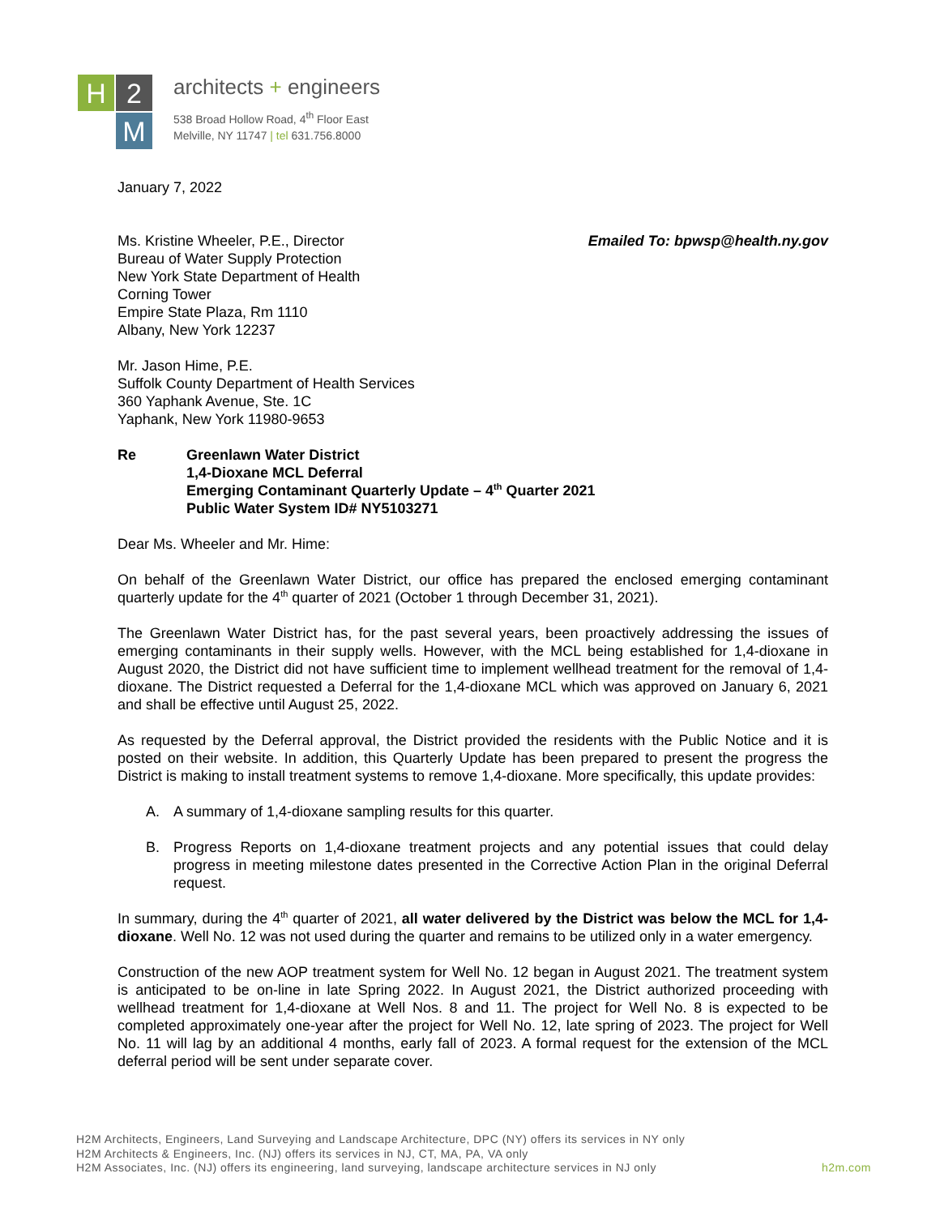H
2
M
architects + engineers
538 Broad Hollow Road, 4<sup>th</sup> Floor East
Melville, NY 11747 | tel 631.756.8000
January 7, 2022
Ms. Kristine Wheeler, P.E., Director
Bureau of Water Supply Protection
New York State Department of Health
Corning Tower
Empire State Plaza, Rm 1110
Albany, New York 12237
Emailed To: bpwsp@health.ny.gov
Mr. Jason Hime, P.E.
Suffolk County Department of Health Services
360 Yaphank Avenue, Ste. 1C
Yaphank, New York 11980-9653
Re Greenlawn Water District
1,4-Dioxane MCL Deferral
Emerging Contaminant Quarterly Update – 4<sup>th</sup> Quarter 2021
Public Water System ID# NY5103271
Dear Ms. Wheeler and Mr. Hime:
On behalf of the Greenlawn Water District, our office has prepared the enclosed emerging contaminant quarterly update for the 4<sup>th</sup> quarter of 2021 (October 1 through December 31, 2021).
The Greenlawn Water District has, for the past several years, been proactively addressing the issues of emerging contaminants in their supply wells. However, with the MCL being established for 1,4-dioxane in August 2020, the District did not have sufficient time to implement wellhead treatment for the removal of 1,4-dioxane. The District requested a Deferral for the 1,4-dioxane MCL which was approved on January 6, 2021 and shall be effective until August 25, 2022.
As requested by the Deferral approval, the District provided the residents with the Public Notice and it is posted on their website. In addition, this Quarterly Update has been prepared to present the progress the District is making to install treatment systems to remove 1,4-dioxane. More specifically, this update provides:
A. A summary of 1,4-dioxane sampling results for this quarter.
B. Progress Reports on 1,4-dioxane treatment projects and any potential issues that could delay progress in meeting milestone dates presented in the Corrective Action Plan in the original Deferral request.
In summary, during the 4<sup>th</sup> quarter of 2021, all water delivered by the District was below the MCL for 1,4-dioxane. Well No. 12 was not used during the quarter and remains to be utilized only in a water emergency.
Construction of the new AOP treatment system for Well No. 12 began in August 2021. The treatment system is anticipated to be on-line in late Spring 2022. In August 2021, the District authorized proceeding with wellhead treatment for 1,4-dioxane at Well Nos. 8 and 11. The project for Well No. 8 is expected to be completed approximately one-year after the project for Well No. 12, late spring of 2023. The project for Well No. 11 will lag by an additional 4 months, early fall of 2023. A formal request for the extension of the MCL deferral period will be sent under separate cover.
H2M Architects, Engineers, Land Surveying and Landscape Architecture, DPC (NY) offers its services in NY only
H2M Architects & Engineers, Inc. (NJ) offers its services in NJ, CT, MA, PA, VA only
H2M Associates, Inc. (NJ) offers its engineering, land surveying, landscape architecture services in NJ only h2m.com